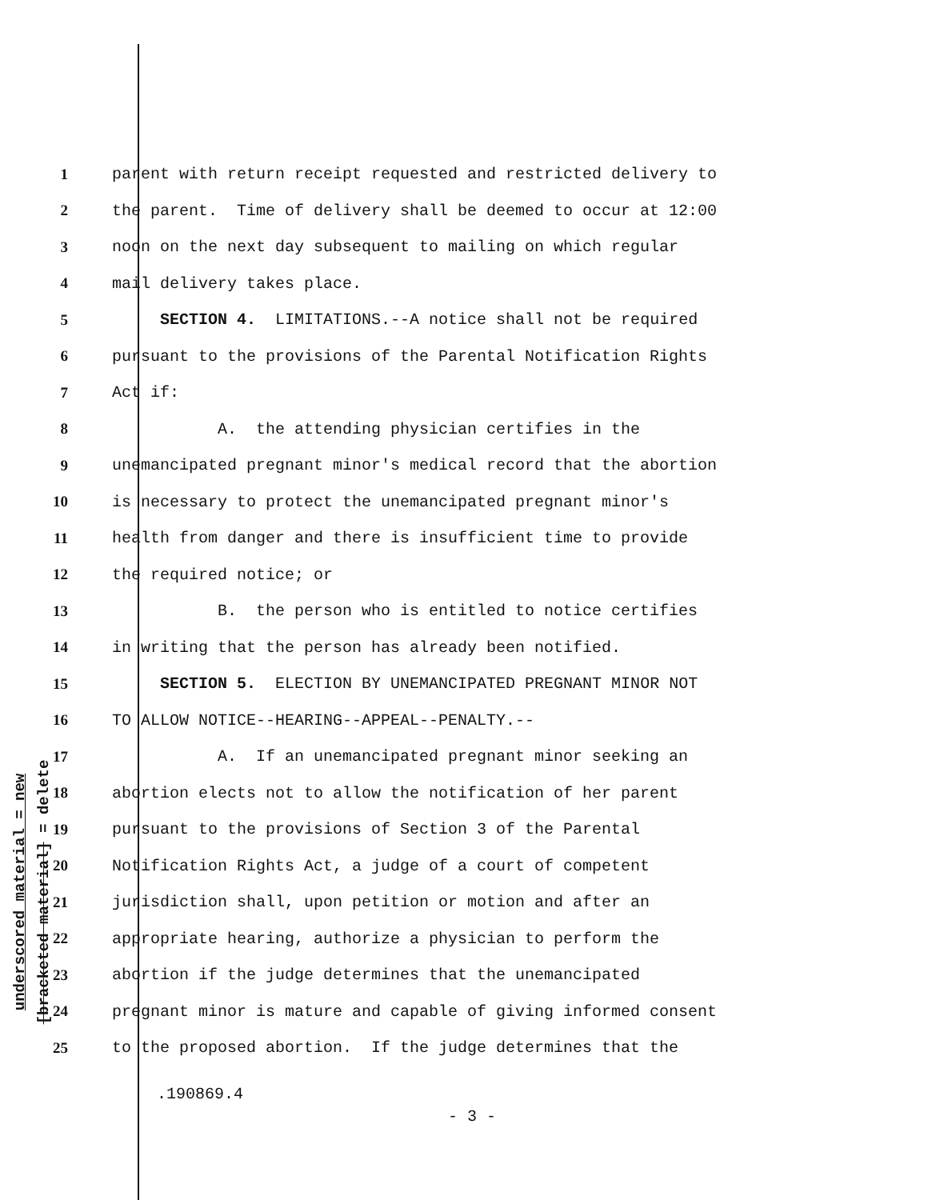underscored material = new
[bracketed material] = delete
1 parent with return receipt requested and restricted delivery to
2 the parent. Time of delivery shall be deemed to occur at 12:00
3 noon on the next day subsequent to mailing on which regular
4 mail delivery takes place.
5 SECTION 4. LIMITATIONS.--A notice shall not be required
6 pursuant to the provisions of the Parental Notification Rights
7 Act if:
8 A. the attending physician certifies in the
9 unemancipated pregnant minor's medical record that the abortion
10 is necessary to protect the unemancipated pregnant minor's
11 health from danger and there is insufficient time to provide
12 the required notice; or
13 B. the person who is entitled to notice certifies
14 in writing that the person has already been notified.
15 SECTION 5. ELECTION BY UNEMANCIPATED PREGNANT MINOR NOT
16 TO ALLOW NOTICE--HEARING--APPEAL--PENALTY.--
17 A. If an unemancipated pregnant minor seeking an
18 abortion elects not to allow the notification of her parent
19 pursuant to the provisions of Section 3 of the Parental
20 Notification Rights Act, a judge of a court of competent
21 jurisdiction shall, upon petition or motion and after an
22 appropriate hearing, authorize a physician to perform the
23 abortion if the judge determines that the unemancipated
24 pregnant minor is mature and capable of giving informed consent
25 to the proposed abortion. If the judge determines that the
.190869.4
- 3 -